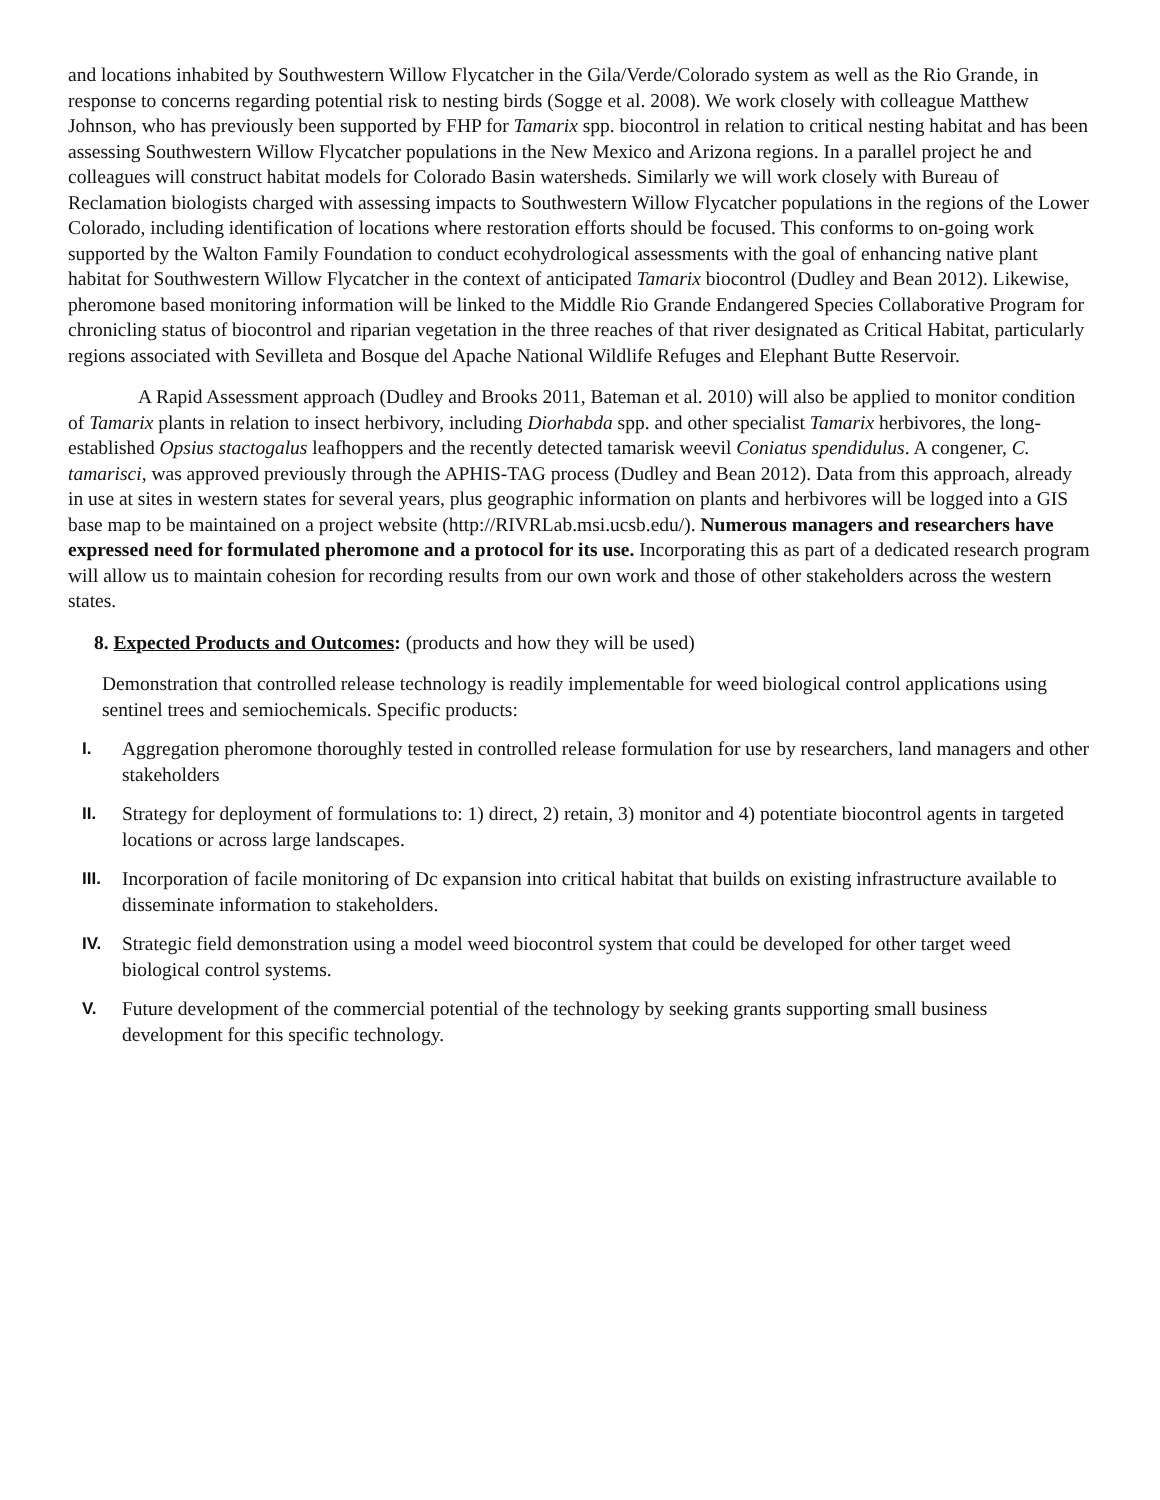and locations inhabited by Southwestern Willow Flycatcher in the Gila/Verde/Colorado system as well as the Rio Grande, in response to concerns regarding potential risk to nesting birds (Sogge et al. 2008). We work closely with colleague Matthew Johnson, who has previously been supported by FHP for Tamarix spp. biocontrol in relation to critical nesting habitat and has been assessing Southwestern Willow Flycatcher populations in the New Mexico and Arizona regions. In a parallel project he and colleagues will construct habitat models for Colorado Basin watersheds. Similarly we will work closely with Bureau of Reclamation biologists charged with assessing impacts to Southwestern Willow Flycatcher populations in the regions of the Lower Colorado, including identification of locations where restoration efforts should be focused. This conforms to on-going work supported by the Walton Family Foundation to conduct ecohydrological assessments with the goal of enhancing native plant habitat for Southwestern Willow Flycatcher in the context of anticipated Tamarix biocontrol (Dudley and Bean 2012). Likewise, pheromone based monitoring information will be linked to the Middle Rio Grande Endangered Species Collaborative Program for chronicling status of biocontrol and riparian vegetation in the three reaches of that river designated as Critical Habitat, particularly regions associated with Sevilleta and Bosque del Apache National Wildlife Refuges and Elephant Butte Reservoir.
A Rapid Assessment approach (Dudley and Brooks 2011, Bateman et al. 2010) will also be applied to monitor condition of Tamarix plants in relation to insect herbivory, including Diorhabda spp. and other specialist Tamarix herbivores, the long-established Opsius stactogalus leafhoppers and the recently detected tamarisk weevil Coniatus spendidulus. A congener, C. tamarisci, was approved previously through the APHIS-TAG process (Dudley and Bean 2012). Data from this approach, already in use at sites in western states for several years, plus geographic information on plants and herbivores will be logged into a GIS base map to be maintained on a project website (http://RIVRLab.msi.ucsb.edu/). Numerous managers and researchers have expressed need for formulated pheromone and a protocol for its use. Incorporating this as part of a dedicated research program will allow us to maintain cohesion for recording results from our own work and those of other stakeholders across the western states.
8. Expected Products and Outcomes: (products and how they will be used)
Demonstration that controlled release technology is readily implementable for weed biological control applications using sentinel trees and semiochemicals. Specific products:
I. Aggregation pheromone thoroughly tested in controlled release formulation for use by researchers, land managers and other stakeholders
II. Strategy for deployment of formulations to: 1) direct, 2) retain, 3) monitor and 4) potentiate biocontrol agents in targeted locations or across large landscapes.
III. Incorporation of facile monitoring of Dc expansion into critical habitat that builds on existing infrastructure available to disseminate information to stakeholders.
IV. Strategic field demonstration using a model weed biocontrol system that could be developed for other target weed biological control systems.
V. Future development of the commercial potential of the technology by seeking grants supporting small business development for this specific technology.